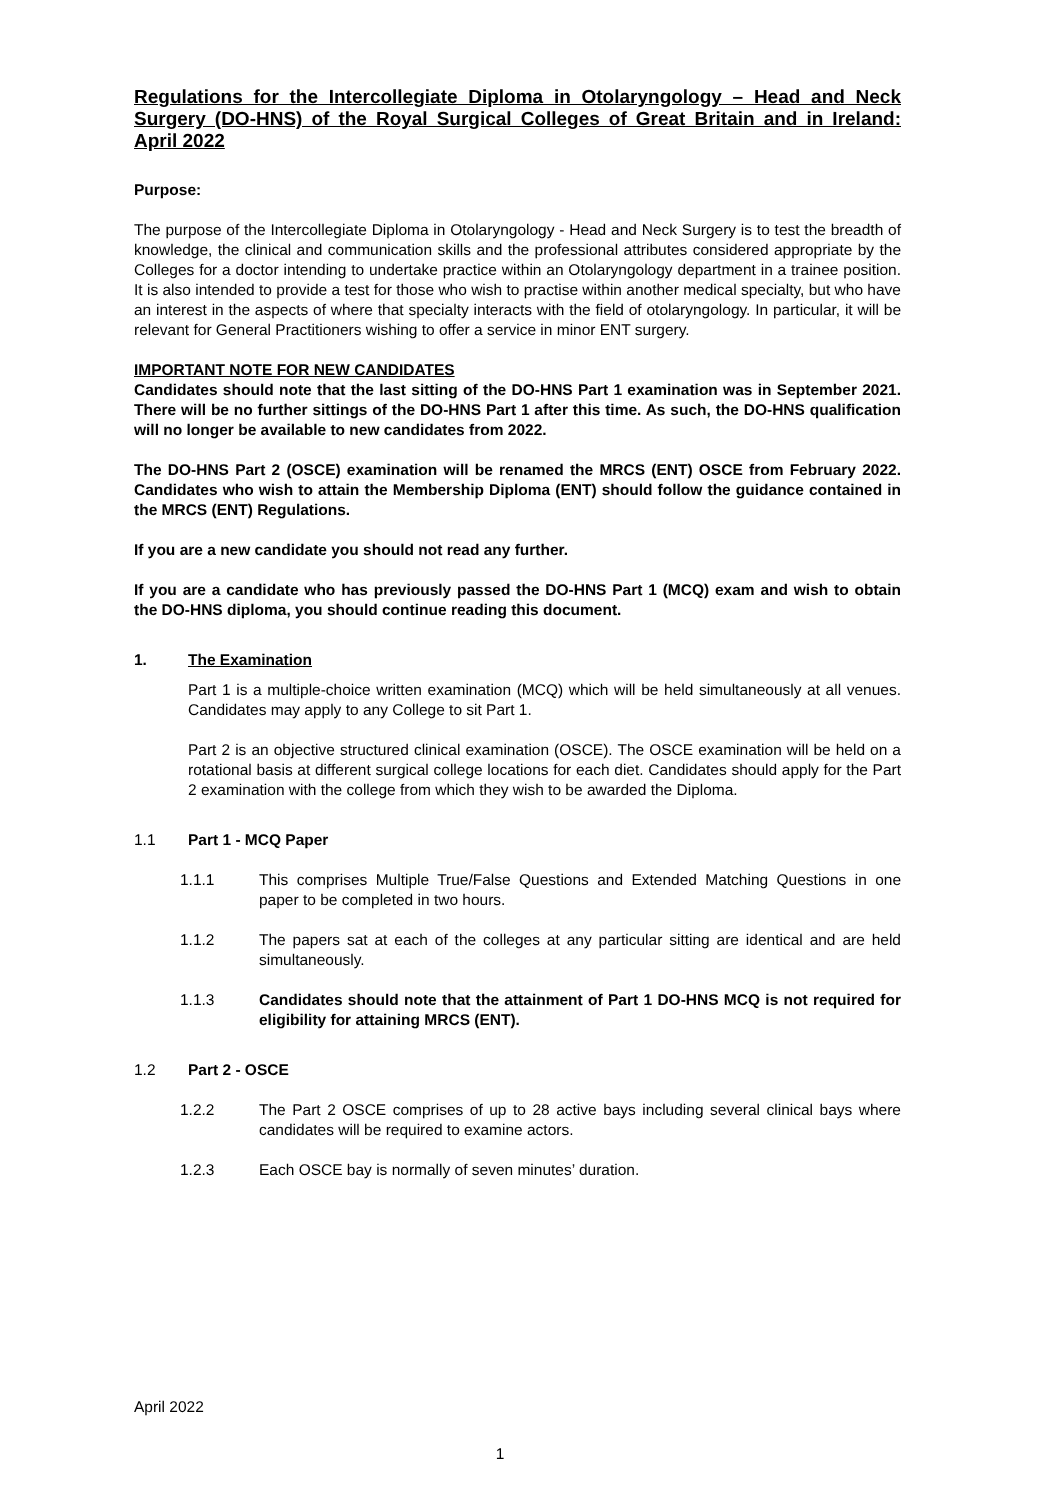Regulations for the Intercollegiate Diploma in Otolaryngology – Head and Neck Surgery (DO-HNS) of the Royal Surgical Colleges of Great Britain and in Ireland: April 2022
Purpose:
The purpose of the Intercollegiate Diploma in Otolaryngology - Head and Neck Surgery is to test the breadth of knowledge, the clinical and communication skills and the professional attributes considered appropriate by the Colleges for a doctor intending to undertake practice within an Otolaryngology department in a trainee position. It is also intended to provide a test for those who wish to practise within another medical specialty, but who have an interest in the aspects of where that specialty interacts with the field of otolaryngology. In particular, it will be relevant for General Practitioners wishing to offer a service in minor ENT surgery.
IMPORTANT NOTE FOR NEW CANDIDATES
Candidates should note that the last sitting of the DO-HNS Part 1 examination was in September 2021. There will be no further sittings of the DO-HNS Part 1 after this time. As such, the DO-HNS qualification will no longer be available to new candidates from 2022.
The DO-HNS Part 2 (OSCE) examination will be renamed the MRCS (ENT) OSCE from February 2022. Candidates who wish to attain the Membership Diploma (ENT) should follow the guidance contained in the MRCS (ENT) Regulations.
If you are a new candidate you should not read any further.
If you are a candidate who has previously passed the DO-HNS Part 1 (MCQ) exam and wish to obtain the DO-HNS diploma, you should continue reading this document.
1. The Examination
Part 1 is a multiple-choice written examination (MCQ) which will be held simultaneously at all venues. Candidates may apply to any College to sit Part 1.
Part 2 is an objective structured clinical examination (OSCE). The OSCE examination will be held on a rotational basis at different surgical college locations for each diet. Candidates should apply for the Part 2 examination with the college from which they wish to be awarded the Diploma.
1.1 Part 1 - MCQ Paper
1.1.1 This comprises Multiple True/False Questions and Extended Matching Questions in one paper to be completed in two hours.
1.1.2 The papers sat at each of the colleges at any particular sitting are identical and are held simultaneously.
1.1.3 Candidates should note that the attainment of Part 1 DO-HNS MCQ is not required for eligibility for attaining MRCS (ENT).
1.2 Part 2 - OSCE
1.2.2 The Part 2 OSCE comprises of up to 28 active bays including several clinical bays where candidates will be required to examine actors.
1.2.3 Each OSCE bay is normally of seven minutes’ duration.
April 2022
1